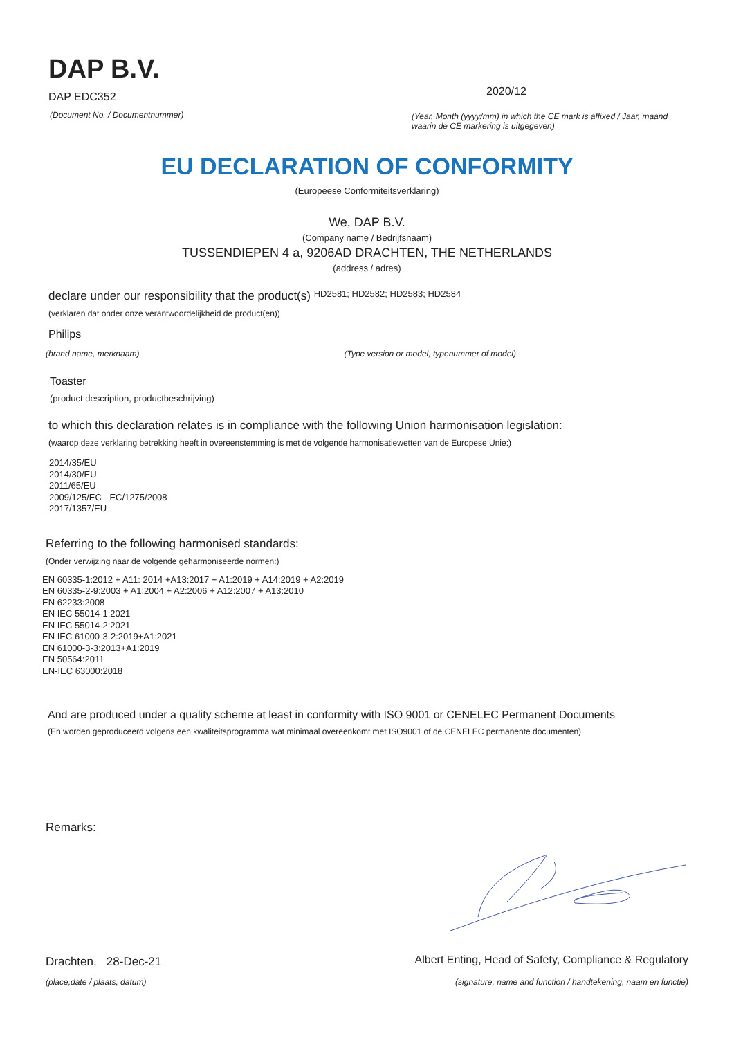DAP B.V.
DAP EDC352
(Document No. / Documentnummer)
2020/12
(Year, Month (yyyy/mm) in which the CE mark is affixed / Jaar, maand waarin de CE markering is uitgegeven)
EU DECLARATION OF CONFORMITY
(Europeese Conformiteitsverklaring)
We, DAP B.V.
(Company name / Bedrijfsnaam)
TUSSENDIEPEN 4 a, 9206AD DRACHTEN, THE NETHERLANDS
(address / adres)
declare under our responsibility that the product(s) HD2581; HD2582; HD2583; HD2584
(verklaren dat onder onze verantwoordelijkheid de product(en))
Philips
(brand name, merknaam) (Type version or model, typenummer of model)
Toaster
(product description, productbeschrijving)
to which this declaration relates is in compliance with the following Union harmonisation legislation:
(waarop deze verklaring betrekking heeft in overeenstemming is met de volgende harmonisatiewetten van de Europese Unie:)
2014/35/EU
2014/30/EU
2011/65/EU
2009/125/EC - EC/1275/2008
2017/1357/EU
Referring to the following harmonised standards:
(Onder verwijzing naar de volgende geharmoniseerde normen:)
EN 60335-1:2012 + A11: 2014 +A13:2017 + A1:2019 + A14:2019 + A2:2019
EN 60335-2-9:2003 + A1:2004 + A2:2006 + A12:2007 + A13:2010
EN 62233:2008
EN IEC 55014-1:2021
EN IEC 55014-2:2021
EN IEC 61000-3-2:2019+A1:2021
EN 61000-3-3:2013+A1:2019
EN 50564:2011
EN-IEC 63000:2018
And are produced under a quality scheme at least in conformity with ISO 9001 or CENELEC Permanent Documents
(En worden geproduceerd volgens een kwaliteitsprogramma wat minimaal overeenkomt met ISO9001 of de CENELEC permanente documenten)
Remarks:
Drachten, 28-Dec-21
(place,date / plaats, datum)
Albert Enting, Head of Safety, Compliance & Regulatory
(signature, name and function / handtekening, naam en functie)